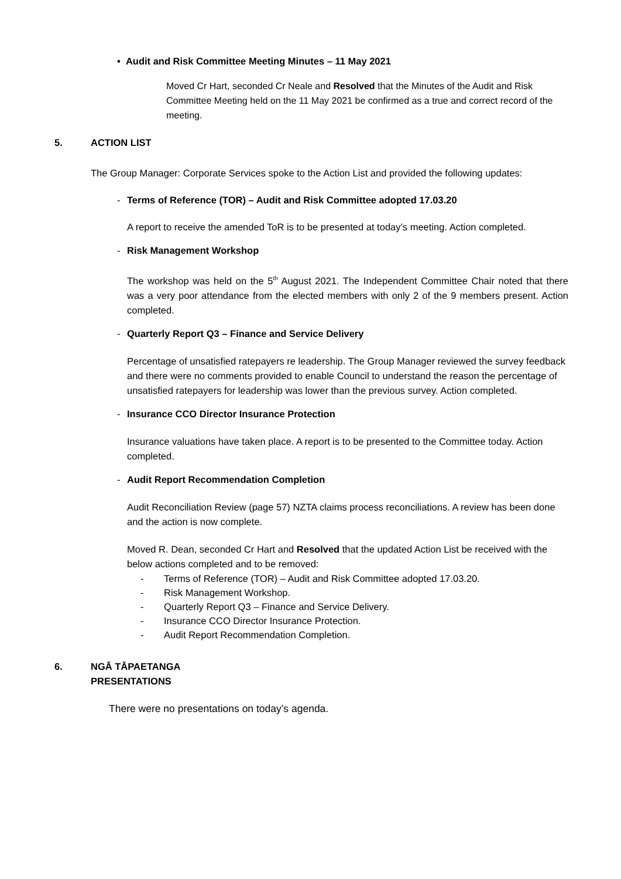• Audit and Risk Committee Meeting Minutes – 11 May 2021
Moved Cr Hart, seconded Cr Neale and Resolved that the Minutes of the Audit and Risk Committee Meeting held on the 11 May 2021 be confirmed as a true and correct record of the meeting.
5. ACTION LIST
The Group Manager: Corporate Services spoke to the Action List and provided the following updates:
- Terms of Reference (TOR) – Audit and Risk Committee adopted 17.03.20
A report to receive the amended ToR is to be presented at today’s meeting. Action completed.
- Risk Management Workshop
The workshop was held on the 5<sup>th</sup> August 2021. The Independent Committee Chair noted that there was a very poor attendance from the elected members with only 2 of the 9 members present. Action completed.
- Quarterly Report Q3 – Finance and Service Delivery
Percentage of unsatisfied ratepayers re leadership. The Group Manager reviewed the survey feedback and there were no comments provided to enable Council to understand the reason the percentage of unsatisfied ratepayers for leadership was lower than the previous survey. Action completed.
- Insurance CCO Director Insurance Protection
Insurance valuations have taken place. A report is to be presented to the Committee today. Action completed.
- Audit Report Recommendation Completion
Audit Reconciliation Review (page 57) NZTA claims process reconciliations. A review has been done and the action is now complete.
Moved R. Dean, seconded Cr Hart and Resolved that the updated Action List be received with the below actions completed and to be removed:
- Terms of Reference (TOR) – Audit and Risk Committee adopted 17.03.20.
- Risk Management Workshop.
- Quarterly Report Q3 – Finance and Service Delivery.
- Insurance CCO Director Insurance Protection.
- Audit Report Recommendation Completion.
6. NGĀ TĀPAETANGA
PRESENTATIONS
There were no presentations on today’s agenda.